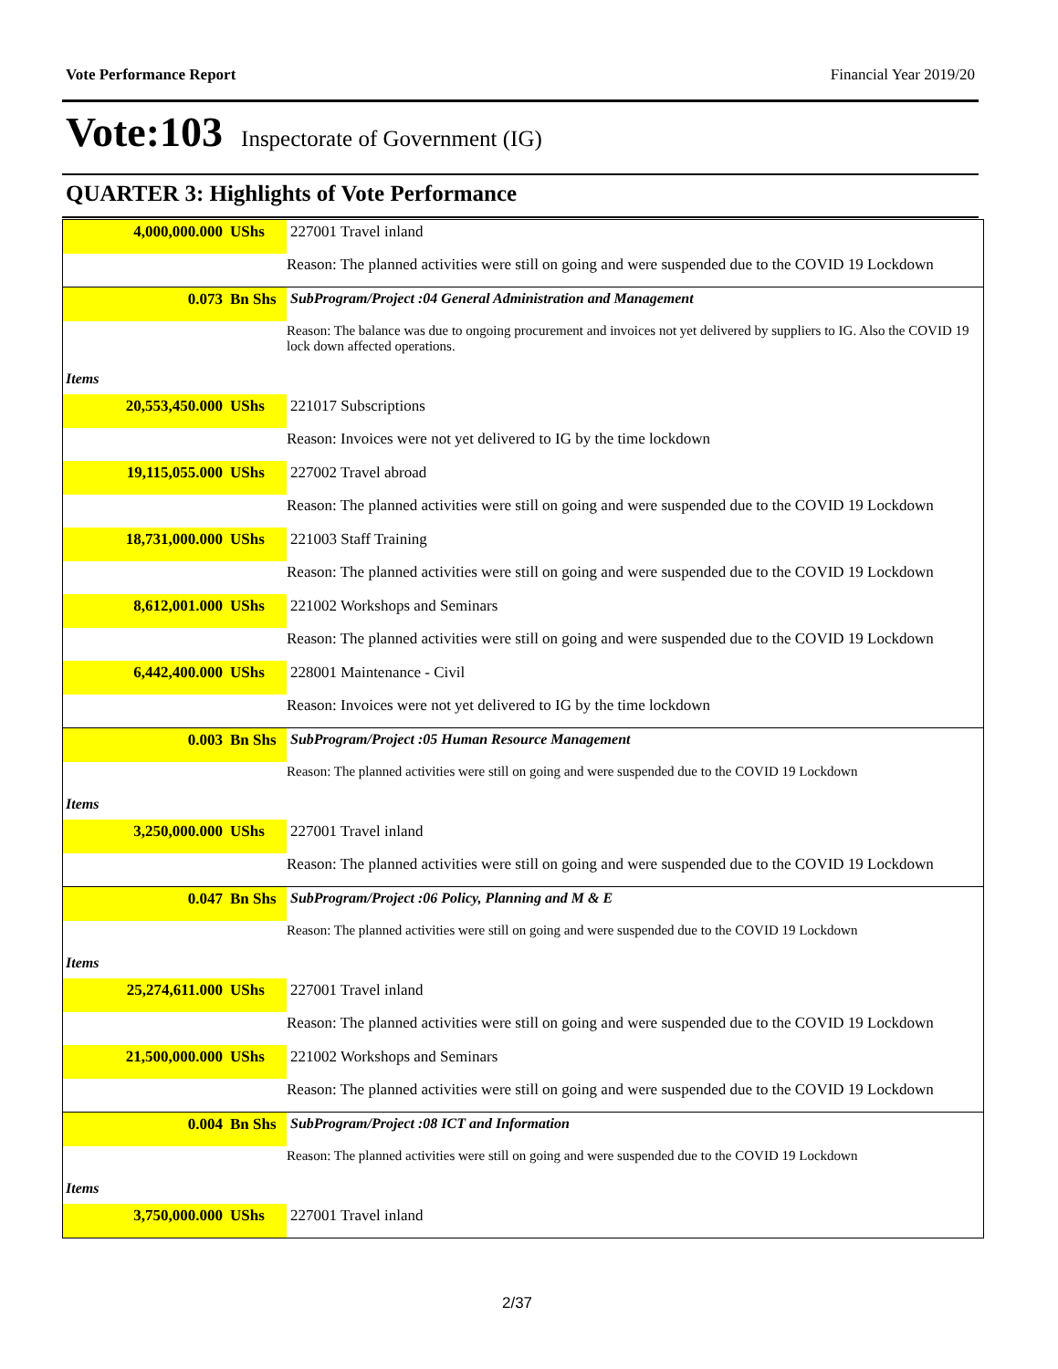Vote Performance Report Financial Year 2019/20
Vote:103 Inspectorate of Government (IG)
QUARTER 3: Highlights of Vote Performance
| 4,000,000.000 | UShs | 227001 Travel inland |
| | | Reason: The planned activities were still on going and were suspended due to the COVID 19 Lockdown |
| 0.073 | Bn Shs | SubProgram/Project :04 General Administration and Management |
| | | Reason: The balance was due to ongoing procurement and invoices not yet delivered by suppliers to IG. Also the COVID 19 lock down affected operations. |
| Items | | |
| 20,553,450.000 | UShs | 221017 Subscriptions |
| | | Reason: Invoices were not yet delivered to IG by the time lockdown |
| 19,115,055.000 | UShs | 227002 Travel abroad |
| | | Reason: The planned activities were still on going and were suspended due to the COVID 19 Lockdown |
| 18,731,000.000 | UShs | 221003 Staff Training |
| | | Reason: The planned activities were still on going and were suspended due to the COVID 19 Lockdown |
| 8,612,001.000 | UShs | 221002 Workshops and Seminars |
| | | Reason: The planned activities were still on going and were suspended due to the COVID 19 Lockdown |
| 6,442,400.000 | UShs | 228001 Maintenance - Civil |
| | | Reason: Invoices were not yet delivered to IG by the time lockdown |
| 0.003 | Bn Shs | SubProgram/Project :05 Human Resource Management |
| | | Reason: The planned activities were still on going and were suspended due to the COVID 19 Lockdown |
| Items | | |
| 3,250,000.000 | UShs | 227001 Travel inland |
| | | Reason: The planned activities were still on going and were suspended due to the COVID 19 Lockdown |
| 0.047 | Bn Shs | SubProgram/Project :06 Policy, Planning and M & E |
| | | Reason: The planned activities were still on going and were suspended due to the COVID 19 Lockdown |
| Items | | |
| 25,274,611.000 | UShs | 227001 Travel inland |
| | | Reason: The planned activities were still on going and were suspended due to the COVID 19 Lockdown |
| 21,500,000.000 | UShs | 221002 Workshops and Seminars |
| | | Reason: The planned activities were still on going and were suspended due to the COVID 19 Lockdown |
| 0.004 | Bn Shs | SubProgram/Project :08 ICT and Information |
| | | Reason: The planned activities were still on going and were suspended due to the COVID 19 Lockdown |
| Items | | |
| 3,750,000.000 | UShs | 227001 Travel inland |
2/37